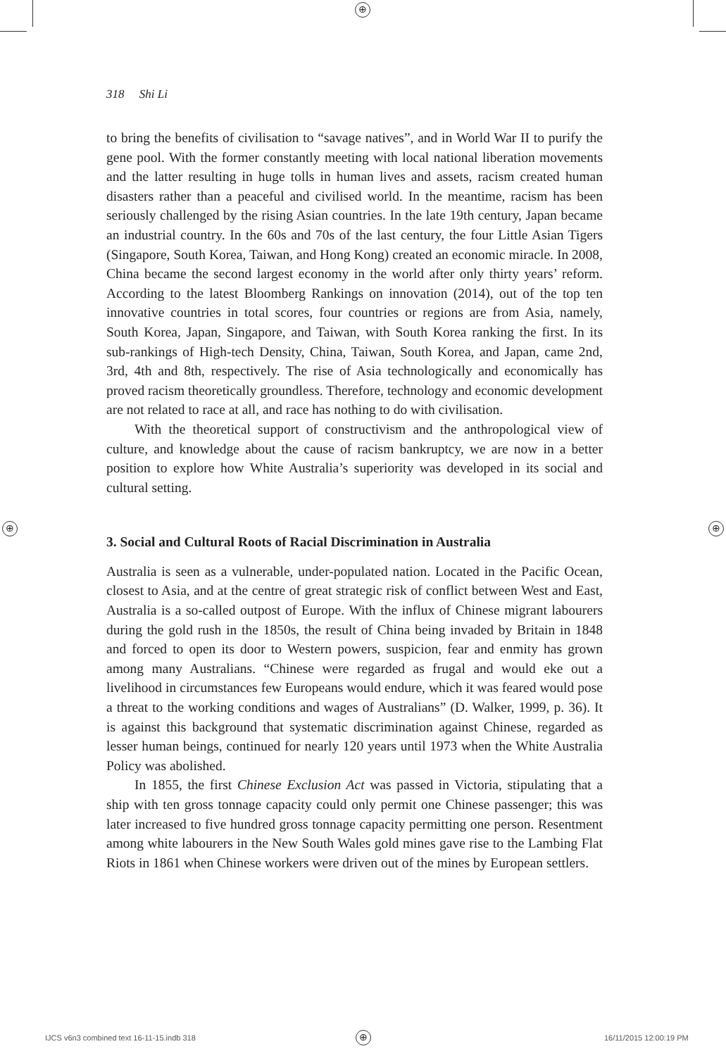⊕
⊕ ⊕
318 Shi Li
to bring the benefits of civilisation to “savage natives”, and in World War II to purify the gene pool. With the former constantly meeting with local national liberation movements and the latter resulting in huge tolls in human lives and assets, racism created human disasters rather than a peaceful and civilised world. In the meantime, racism has been seriously challenged by the rising Asian countries. In the late 19th century, Japan became an industrial country. In the 60s and 70s of the last century, the four Little Asian Tigers (Singapore, South Korea, Taiwan, and Hong Kong) created an economic miracle. In 2008, China became the second largest economy in the world after only thirty years’ reform. According to the latest Bloomberg Rankings on innovation (2014), out of the top ten innovative countries in total scores, four countries or regions are from Asia, namely, South Korea, Japan, Singapore, and Taiwan, with South Korea ranking the first. In its sub-rankings of High-tech Density, China, Taiwan, South Korea, and Japan, came 2nd, 3rd, 4th and 8th, respectively. The rise of Asia technologically and economically has proved racism theoretically groundless. Therefore, technology and economic development are not related to race at all, and race has nothing to do with civilisation.
With the theoretical support of constructivism and the anthropological view of culture, and knowledge about the cause of racism bankruptcy, we are now in a better position to explore how White Australia’s superiority was developed in its social and cultural setting.
3. Social and Cultural Roots of Racial Discrimination in Australia
Australia is seen as a vulnerable, under-populated nation. Located in the Pacific Ocean, closest to Asia, and at the centre of great strategic risk of conflict between West and East, Australia is a so-called outpost of Europe. With the influx of Chinese migrant labourers during the gold rush in the 1850s, the result of China being invaded by Britain in 1848 and forced to open its door to Western powers, suspicion, fear and enmity has grown among many Australians. “Chinese were regarded as frugal and would eke out a livelihood in circumstances few Europeans would endure, which it was feared would pose a threat to the working conditions and wages of Australians” (D. Walker, 1999, p. 36). It is against this background that systematic discrimination against Chinese, regarded as lesser human beings, continued for nearly 120 years until 1973 when the White Australia Policy was abolished.
In 1855, the first Chinese Exclusion Act was passed in Victoria, stipulating that a ship with ten gross tonnage capacity could only permit one Chinese passenger; this was later increased to five hundred gross tonnage capacity permitting one person. Resentment among white labourers in the New South Wales gold mines gave rise to the Lambing Flat Riots in 1861 when Chinese workers were driven out of the mines by European settlers.
IJCS v6n3 combined text 16-11-15.indb 318
⊕ 16/11/2015 12:00:19 PM